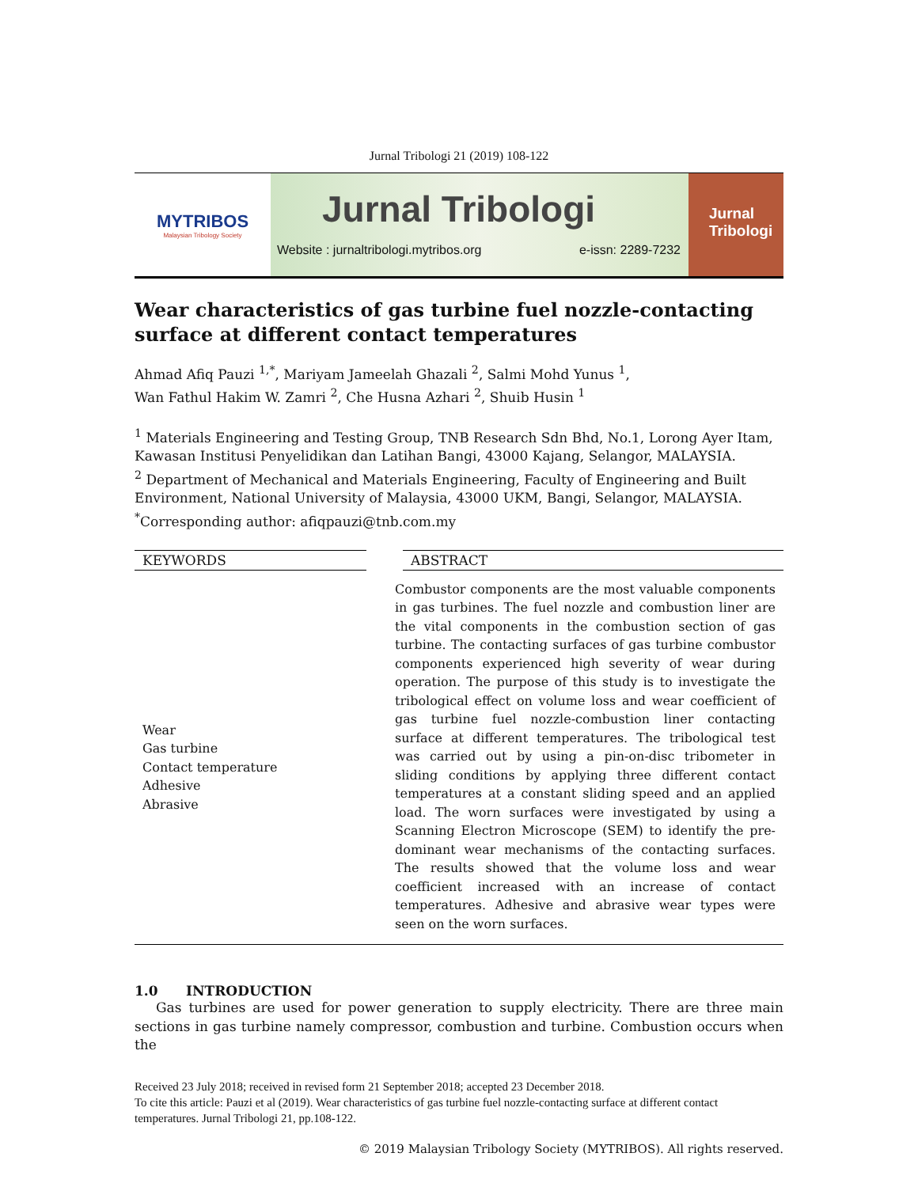Jurnal Tribologi 21 (2019) 108-122
MYTRIBOS
Malaysian Tribology Society
Jurnal Tribologi
Website : jurnaltribologi.mytribos.org e-issn: 2289-7232
Jurnal
Tribologi
Wear characteristics of gas turbine fuel nozzle-contacting surface at different contact temperatures
Ahmad Afiq Pauzi <sup>1,*</sup>, Mariyam Jameelah Ghazali <sup>2</sup>, Salmi Mohd Yunus <sup>1</sup>,
Wan Fathul Hakim W. Zamri <sup>2</sup>, Che Husna Azhari <sup>2</sup>, Shuib Husin <sup>1</sup>
<sup>1</sup> Materials Engineering and Testing Group, TNB Research Sdn Bhd, No.1, Lorong Ayer Itam, Kawasan Institusi Penyelidikan dan Latihan Bangi, 43000 Kajang, Selangor, MALAYSIA.
<sup>2</sup> Department of Mechanical and Materials Engineering, Faculty of Engineering and Built Environment, National University of Malaysia, 43000 UKM, Bangi, Selangor, MALAYSIA.
<sup>*</sup> Corresponding author: afiqpauzi@tnb.com.my
KEYWORDS ABSTRACT
Wear
Gas turbine
Contact temperature
Adhesive
Abrasive
Combustor components are the most valuable components in gas turbines. The fuel nozzle and combustion liner are the vital components in the combustion section of gas turbine. The contacting surfaces of gas turbine combustor components experienced high severity of wear during operation. The purpose of this study is to investigate the tribological effect on volume loss and wear coefficient of gas turbine fuel nozzle-combustion liner contacting surface at different temperatures. The tribological test was carried out by using a pin-on-disc tribometer in sliding conditions by applying three different contact temperatures at a constant sliding speed and an applied load. The worn surfaces were investigated by using a Scanning Electron Microscope (SEM) to identify the pre-dominant wear mechanisms of the contacting surfaces. The results showed that the volume loss and wear coefficient increased with an increase of contact temperatures. Adhesive and abrasive wear types were seen on the worn surfaces.
1.0 INTRODUCTION
Gas turbines are used for power generation to supply electricity. There are three main sections in gas turbine namely compressor, combustion and turbine. Combustion occurs when the
Received 23 July 2018; received in revised form 21 September 2018; accepted 23 December 2018.
To cite this article: Pauzi et al (2019). Wear characteristics of gas turbine fuel nozzle-contacting surface at different contact temperatures. Jurnal Tribologi 21, pp.108-122.
© 2019 Malaysian Tribology Society (MYTRIBOS). All rights reserved.